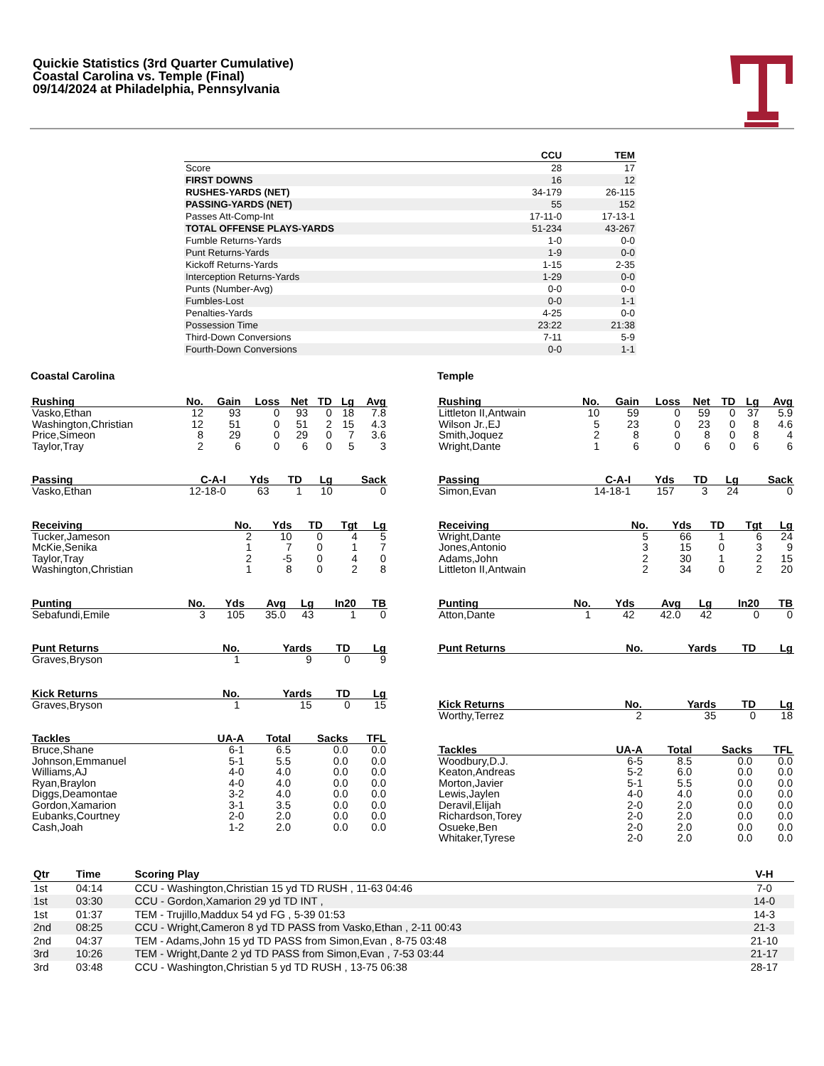Quickie Statistics (3rd Quarter Cumulative)
Coastal Carolina vs. Temple (Final)
09/14/2024 at Philadelphia, Pennsylvania
| | CCU | TEM |
| --- | --- | --- |
| Score | 28 | 17 |
| FIRST DOWNS | 16 | 12 |
| RUSHES-YARDS (NET) | 34-179 | 26-115 |
| PASSING-YARDS (NET) | 55 | 152 |
| Passes Att-Comp-Int | 17-11-0 | 17-13-1 |
| TOTAL OFFENSE PLAYS-YARDS | 51-234 | 43-267 |
| Fumble Returns-Yards | 1-0 | 0-0 |
| Punt Returns-Yards | 1-9 | 0-0 |
| Kickoff Returns-Yards | 1-15 | 2-35 |
| Interception Returns-Yards | 1-29 | 0-0 |
| Punts (Number-Avg) | 0-0 | 0-0 |
| Fumbles-Lost | 0-0 | 1-1 |
| Penalties-Yards | 4-25 | 0-0 |
| Possession Time | 23:22 | 21:38 |
| Third-Down Conversions | 7-11 | 5-9 |
| Fourth-Down Conversions | 0-0 | 1-1 |
Coastal Carolina
| Rushing | No. | Gain | Loss | Net | TD | Lg | Avg |
| --- | --- | --- | --- | --- | --- | --- | --- |
| Vasko,Ethan | 12 | 93 | 0 | 93 | 0 | 18 | 7.8 |
| Washington,Christian | 12 | 51 | 0 | 51 | 2 | 15 | 4.3 |
| Price,Simeon | 8 | 29 | 0 | 29 | 0 | 7 | 3.6 |
| Taylor,Tray | 2 | 6 | 0 | 6 | 0 | 5 | 3 |
| Passing | C-A-I | Yds | TD | Lg | Sack |
| --- | --- | --- | --- | --- | --- |
| Vasko,Ethan | 12-18-0 | 63 | 1 | 10 | 0 |
| Receiving | No. | Yds | TD | Tgt | Lg |
| --- | --- | --- | --- | --- | --- |
| Tucker,Jameson | 2 | 10 | 0 | 4 | 5 |
| McKie,Senika | 1 | 7 | 0 | 1 | 7 |
| Taylor,Tray | 2 | -5 | 0 | 4 | 0 |
| Washington,Christian | 1 | 8 | 0 | 2 | 8 |
| Punting | No. | Yds | Avg | Lg | In20 | TB |
| --- | --- | --- | --- | --- | --- | --- |
| Sebafundi,Emile | 3 | 105 | 35.0 | 43 | 1 | 0 |
| Punt Returns | No. | Yards | TD | Lg |
| --- | --- | --- | --- | --- |
| Graves,Bryson | 1 | 9 | 0 | 9 |
| Kick Returns | No. | Yards | TD | Lg |
| --- | --- | --- | --- | --- |
| Graves,Bryson | 1 | 15 | 0 | 15 |
| Tackles | UA-A | Total | Sacks | TFL |
| --- | --- | --- | --- | --- |
| Bruce,Shane | 6-1 | 6.5 | 0.0 | 0.0 |
| Johnson,Emmanuel | 5-1 | 5.5 | 0.0 | 0.0 |
| Williams,AJ | 4-0 | 4.0 | 0.0 | 0.0 |
| Ryan,Braylon | 4-0 | 4.0 | 0.0 | 0.0 |
| Diggs,Deamontae | 3-2 | 4.0 | 0.0 | 0.0 |
| Gordon,Xamarion | 3-1 | 3.5 | 0.0 | 0.0 |
| Eubanks,Courtney | 2-0 | 2.0 | 0.0 | 0.0 |
| Cash,Joah | 1-2 | 2.0 | 0.0 | 0.0 |
Temple
| Rushing | No. | Gain | Loss | Net | TD | Lg | Avg |
| --- | --- | --- | --- | --- | --- | --- | --- |
| Littleton II,Antwain | 10 | 59 | 0 | 59 | 0 | 37 | 5.9 |
| Wilson Jr.,EJ | 5 | 23 | 0 | 23 | 0 | 8 | 4.6 |
| Smith,Joquez | 2 | 8 | 0 | 8 | 0 | 8 | 4 |
| Wright,Dante | 1 | 6 | 0 | 6 | 0 | 6 | 6 |
| Passing | C-A-I | Yds | TD | Lg | Sack |
| --- | --- | --- | --- | --- | --- |
| Simon,Evan | 14-18-1 | 157 | 3 | 24 | 0 |
| Receiving | No. | Yds | TD | Tgt | Lg |
| --- | --- | --- | --- | --- | --- |
| Wright,Dante | 5 | 66 | 1 | 6 | 24 |
| Jones,Antonio | 3 | 15 | 0 | 3 | 9 |
| Adams,John | 2 | 30 | 1 | 2 | 15 |
| Littleton II,Antwain | 2 | 34 | 0 | 2 | 20 |
| Punting | No. | Yds | Avg | Lg | In20 | TB |
| --- | --- | --- | --- | --- | --- | --- |
| Atton,Dante | 1 | 42 | 42.0 | 42 | 0 | 0 |
| Punt Returns | No. | Yards | TD | Lg |
| --- | --- | --- | --- | --- |
| Kick Returns | No. | Yards | TD | Lg |
| --- | --- | --- | --- | --- |
| Worthy,Terrez | 2 | 35 | 0 | 18 |
| Tackles | UA-A | Total | Sacks | TFL |
| --- | --- | --- | --- | --- |
| Woodbury,D.J. | 6-5 | 8.5 | 0.0 | 0.0 |
| Keaton,Andreas | 5-2 | 6.0 | 0.0 | 0.0 |
| Morton,Javier | 5-1 | 5.5 | 0.0 | 0.0 |
| Lewis,Jaylen | 4-0 | 4.0 | 0.0 | 0.0 |
| Deravil,Elijah | 2-0 | 2.0 | 0.0 | 0.0 |
| Richardson,Torey | 2-0 | 2.0 | 0.0 | 0.0 |
| Osueke,Ben | 2-0 | 2.0 | 0.0 | 0.0 |
| Whitaker,Tyrese | 2-0 | 2.0 | 0.0 | 0.0 |
| Qtr | Time | Scoring Play | V-H |
| --- | --- | --- | --- |
| 1st | 04:14 | CCU - Washington,Christian 15 yd TD RUSH , 11-63 04:46 | 7-0 |
| 1st | 03:30 | CCU - Gordon,Xamarion 29 yd TD INT , | 14-0 |
| 1st | 01:37 | TEM - Trujillo,Maddux 54 yd FG , 5-39 01:53 | 14-3 |
| 2nd | 08:25 | CCU - Wright,Cameron 8 yd TD PASS from Vasko,Ethan , 2-11 00:43 | 21-3 |
| 2nd | 04:37 | TEM - Adams,John 15 yd TD PASS from Simon,Evan , 8-75 03:48 | 21-10 |
| 3rd | 10:26 | TEM - Wright,Dante 2 yd TD PASS from Simon,Evan , 7-53 03:44 | 21-17 |
| 3rd | 03:48 | CCU - Washington,Christian 5 yd TD RUSH , 13-75 06:38 | 28-17 |